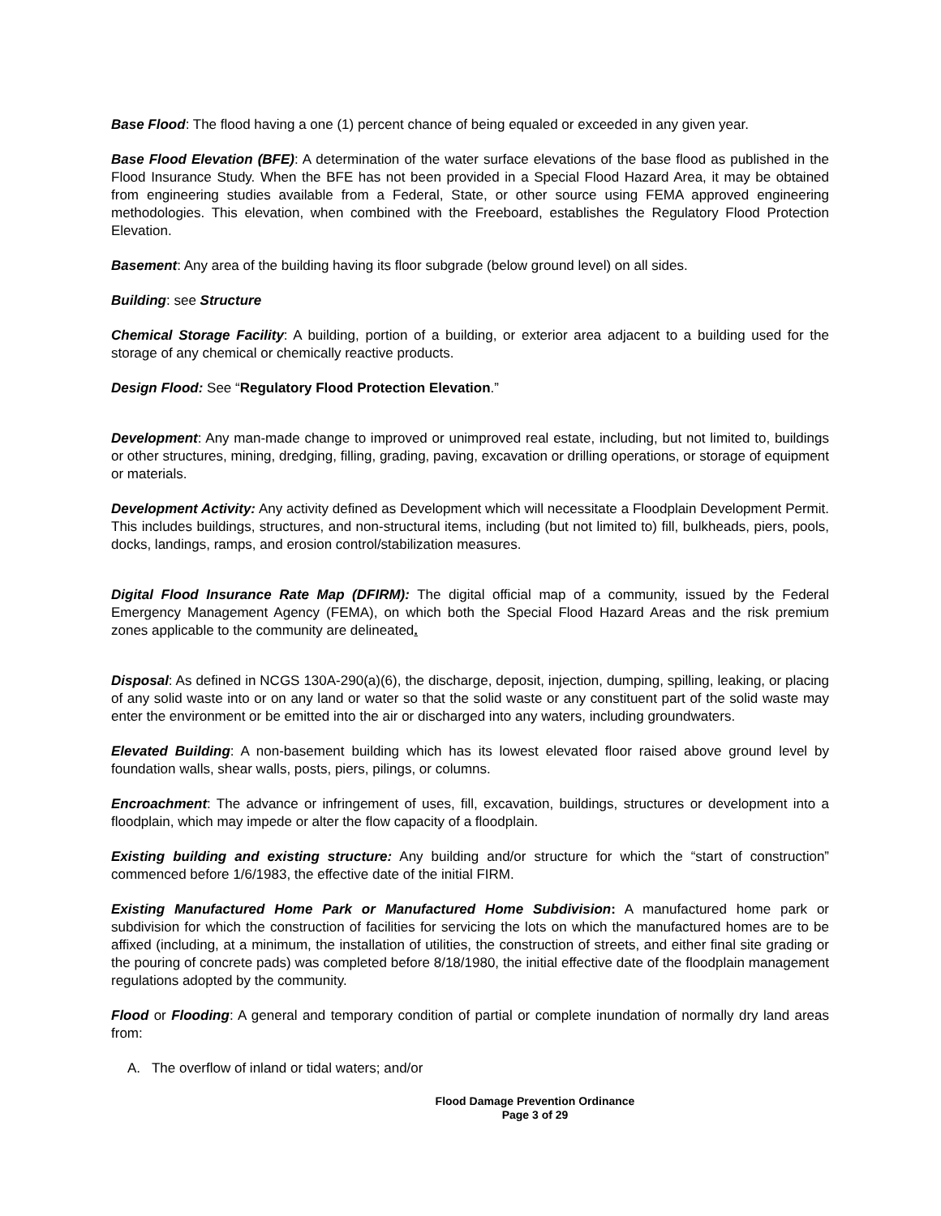Base Flood: The flood having a one (1) percent chance of being equaled or exceeded in any given year.
Base Flood Elevation (BFE): A determination of the water surface elevations of the base flood as published in the Flood Insurance Study. When the BFE has not been provided in a Special Flood Hazard Area, it may be obtained from engineering studies available from a Federal, State, or other source using FEMA approved engineering methodologies. This elevation, when combined with the Freeboard, establishes the Regulatory Flood Protection Elevation.
Basement: Any area of the building having its floor subgrade (below ground level) on all sides.
Building: see Structure
Chemical Storage Facility: A building, portion of a building, or exterior area adjacent to a building used for the storage of any chemical or chemically reactive products.
Design Flood: See “Regulatory Flood Protection Elevation.”
Development: Any man-made change to improved or unimproved real estate, including, but not limited to, buildings or other structures, mining, dredging, filling, grading, paving, excavation or drilling operations, or storage of equipment or materials.
Development Activity: Any activity defined as Development which will necessitate a Floodplain Development Permit. This includes buildings, structures, and non-structural items, including (but not limited to) fill, bulkheads, piers, pools, docks, landings, ramps, and erosion control/stabilization measures.
Digital Flood Insurance Rate Map (DFIRM): The digital official map of a community, issued by the Federal Emergency Management Agency (FEMA), on which both the Special Flood Hazard Areas and the risk premium zones applicable to the community are delineated.
Disposal: As defined in NCGS 130A-290(a)(6), the discharge, deposit, injection, dumping, spilling, leaking, or placing of any solid waste into or on any land or water so that the solid waste or any constituent part of the solid waste may enter the environment or be emitted into the air or discharged into any waters, including groundwaters.
Elevated Building: A non-basement building which has its lowest elevated floor raised above ground level by foundation walls, shear walls, posts, piers, pilings, or columns.
Encroachment: The advance or infringement of uses, fill, excavation, buildings, structures or development into a floodplain, which may impede or alter the flow capacity of a floodplain.
Existing building and existing structure: Any building and/or structure for which the “start of construction” commenced before 1/6/1983, the effective date of the initial FIRM.
Existing Manufactured Home Park or Manufactured Home Subdivision: A manufactured home park or subdivision for which the construction of facilities for servicing the lots on which the manufactured homes are to be affixed (including, at a minimum, the installation of utilities, the construction of streets, and either final site grading or the pouring of concrete pads) was completed before 8/18/1980, the initial effective date of the floodplain management regulations adopted by the community.
Flood or Flooding: A general and temporary condition of partial or complete inundation of normally dry land areas from:
A. The overflow of inland or tidal waters; and/or
Flood Damage Prevention Ordinance
Page 3 of 29